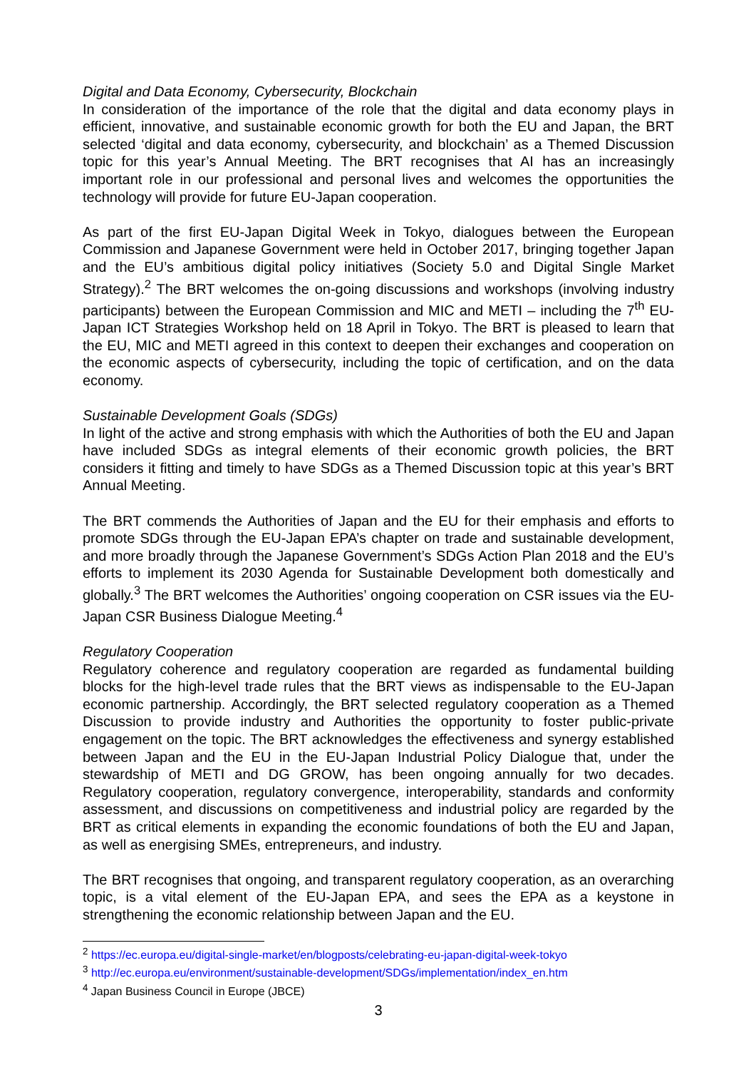Digital and Data Economy, Cybersecurity, Blockchain
In consideration of the importance of the role that the digital and data economy plays in efficient, innovative, and sustainable economic growth for both the EU and Japan, the BRT selected ‘digital and data economy, cybersecurity, and blockchain’ as a Themed Discussion topic for this year’s Annual Meeting. The BRT recognises that AI has an increasingly important role in our professional and personal lives and welcomes the opportunities the technology will provide for future EU-Japan cooperation.
As part of the first EU-Japan Digital Week in Tokyo, dialogues between the European Commission and Japanese Government were held in October 2017, bringing together Japan and the EU’s ambitious digital policy initiatives (Society 5.0 and Digital Single Market Strategy).<sup>2</sup> The BRT welcomes the on-going discussions and workshops (involving industry participants) between the European Commission and MIC and METI – including the 7<sup>th</sup> EU-Japan ICT Strategies Workshop held on 18 April in Tokyo. The BRT is pleased to learn that the EU, MIC and METI agreed in this context to deepen their exchanges and cooperation on the economic aspects of cybersecurity, including the topic of certification, and on the data economy.
Sustainable Development Goals (SDGs)
In light of the active and strong emphasis with which the Authorities of both the EU and Japan have included SDGs as integral elements of their economic growth policies, the BRT considers it fitting and timely to have SDGs as a Themed Discussion topic at this year’s BRT Annual Meeting.
The BRT commends the Authorities of Japan and the EU for their emphasis and efforts to promote SDGs through the EU-Japan EPA’s chapter on trade and sustainable development, and more broadly through the Japanese Government’s SDGs Action Plan 2018 and the EU’s efforts to implement its 2030 Agenda for Sustainable Development both domestically and globally.<sup>3</sup> The BRT welcomes the Authorities’ ongoing cooperation on CSR issues via the EU-Japan CSR Business Dialogue Meeting.<sup>4</sup>
Regulatory Cooperation
Regulatory coherence and regulatory cooperation are regarded as fundamental building blocks for the high-level trade rules that the BRT views as indispensable to the EU-Japan economic partnership. Accordingly, the BRT selected regulatory cooperation as a Themed Discussion to provide industry and Authorities the opportunity to foster public-private engagement on the topic. The BRT acknowledges the effectiveness and synergy established between Japan and the EU in the EU-Japan Industrial Policy Dialogue that, under the stewardship of METI and DG GROW, has been ongoing annually for two decades. Regulatory cooperation, regulatory convergence, interoperability, standards and conformity assessment, and discussions on competitiveness and industrial policy are regarded by the BRT as critical elements in expanding the economic foundations of both the EU and Japan, as well as energising SMEs, entrepreneurs, and industry.
The BRT recognises that ongoing, and transparent regulatory cooperation, as an overarching topic, is a vital element of the EU-Japan EPA, and sees the EPA as a keystone in strengthening the economic relationship between Japan and the EU.
<sup>2</sup> https://ec.europa.eu/digital-single-market/en/blogposts/celebrating-eu-japan-digital-week-tokyo
<sup>3</sup> http://ec.europa.eu/environment/sustainable-development/SDGs/implementation/index_en.htm
<sup>4</sup> Japan Business Council in Europe (JBCE)
3